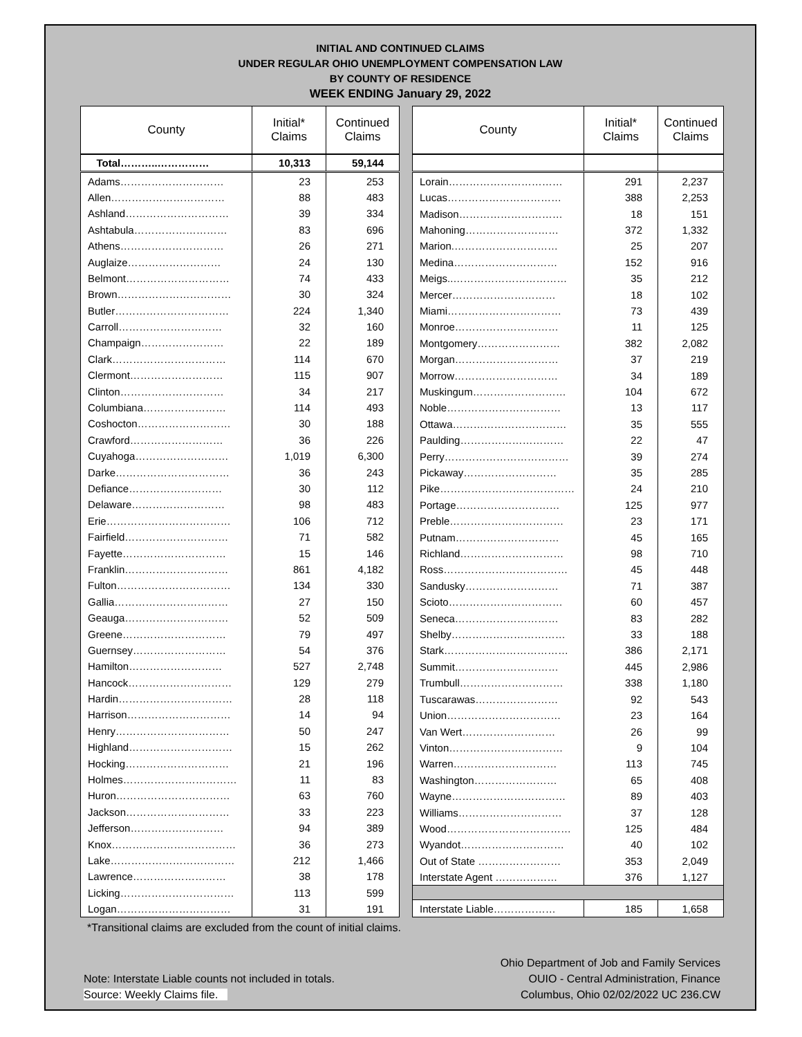INITIAL AND CONTINUED CLAIMS
UNDER REGULAR OHIO UNEMPLOYMENT COMPENSATION LAW
BY COUNTY OF RESIDENCE
WEEK ENDING January 29, 2022
| County | Initial* Claims | Continued Claims |
| --- | --- | --- |
| Total………..…………… | 10,313 | 59,144 |
| Adams………………………… | 23 | 253 |
| Allen…………………………… | 88 | 483 |
| Ashland………………………… | 39 | 334 |
| Ashtabula……………………… | 83 | 696 |
| Athens………………………… | 26 | 271 |
| Auglaize……………………… | 24 | 130 |
| Belmont………………………… | 74 | 433 |
| Brown…………………………… | 30 | 324 |
| Butler…………………………… | 224 | 1,340 |
| Carroll………………………… | 32 | 160 |
| Champaign…………………… | 22 | 189 |
| Clark…………………………… | 114 | 670 |
| Clermont……………………… | 115 | 907 |
| Clinton………………………… | 34 | 217 |
| Columbiana…………………… | 114 | 493 |
| Coshocton……………………… | 30 | 188 |
| Crawford……………………… | 36 | 226 |
| Cuyahoga……………………… | 1,019 | 6,300 |
| Darke…………………………… | 36 | 243 |
| Defiance……………………… | 30 | 112 |
| Delaware……………………… | 98 | 483 |
| Erie……………………………… | 106 | 712 |
| Fairfield………………………… | 71 | 582 |
| Fayette………………………… | 15 | 146 |
| Franklin………………………… | 861 | 4,182 |
| Fulton…………………………… | 134 | 330 |
| Gallia…………………………… | 27 | 150 |
| Geauga………………………… | 52 | 509 |
| Greene………………………… | 79 | 497 |
| Guernsey……………………… | 54 | 376 |
| Hamilton……………………… | 527 | 2,748 |
| Hancock………………………… | 129 | 279 |
| Hardin…………………………… | 28 | 118 |
| Harrison………………………… | 14 | 94 |
| Henry…………………………… | 50 | 247 |
| Highland………………………… | 15 | 262 |
| Hocking………………………… | 21 | 196 |
| Holmes…………………………… | 11 | 83 |
| Huron…………………………… | 63 | 760 |
| Jackson………………………… | 33 | 223 |
| Jefferson……………………… | 94 | 389 |
| Knox……………………………… | 36 | 273 |
| Lake……………………………… | 212 | 1,466 |
| Lawrence……………………… | 38 | 178 |
| Licking…………………………… | 113 | 599 |
| Logan…………………………… | 31 | 191 |
| County | Initial* Claims | Continued Claims |
| --- | --- | --- |
| Lorain…………………………… | 291 | 2,237 |
| Lucas…………………………… | 388 | 2,253 |
| Madison………………………… | 18 | 151 |
| Mahoning……………………… | 372 | 1,332 |
| Marion.………………………… | 25 | 207 |
| Medina………………………… | 152 | 916 |
| Meigs..…………………………… | 35 | 212 |
| Mercer………………………… | 18 | 102 |
| Miami…………………………… | 73 | 439 |
| Monroe………………………… | 11 | 125 |
| Montgomery…………………… | 382 | 2,082 |
| Morgan………………………… | 37 | 219 |
| Morrow………………………… | 34 | 189 |
| Muskingum……………………… | 104 | 672 |
| Noble…………………………… | 13 | 117 |
| Ottawa…………………………… | 35 | 555 |
| Paulding………………………… | 22 | 47 |
| Perry……………………………… | 39 | 274 |
| Pickaway……………………… | 35 | 285 |
| Pike………………………………… | 24 | 210 |
| Portage………………………… | 125 | 977 |
| Preble…………………………… | 23 | 171 |
| Putnam………………………… | 45 | 165 |
| Richland………………………… | 98 | 710 |
| Ross……………………………… | 45 | 448 |
| Sandusky……………………… | 71 | 387 |
| Scioto…………………………… | 60 | 457 |
| Seneca………………………… | 83 | 282 |
| Shelby…………………………… | 33 | 188 |
| Stark……………………………… | 386 | 2,171 |
| Summit………………………… | 445 | 2,986 |
| Trumbull………………………… | 338 | 1,180 |
| Tuscarawas…………………… | 92 | 543 |
| Union…………………………… | 23 | 164 |
| Van Wert……………………… | 26 | 99 |
| Vinton…………………………… | 9 | 104 |
| Warren………………………… | 113 | 745 |
| Washington…………………… | 65 | 408 |
| Wayne…………………………… | 89 | 403 |
| Williams………………………… | 37 | 128 |
| Wood……………………………… | 125 | 484 |
| Wyandot………………………… | 40 | 102 |
| Out of State …………………… | 353 | 2,049 |
| Interstate Agent ……………… | 376 | 1,127 |
| Interstate Liable……………… | 185 | 1,658 |
*Transitional claims are excluded from the count of initial claims.
Note: Interstate Liable counts not included in totals.
Source: Weekly Claims file.
Ohio Department of Job and Family Services
OUIO - Central Administration, Finance
Columbus, Ohio 02/02/2022 UC 236.CW